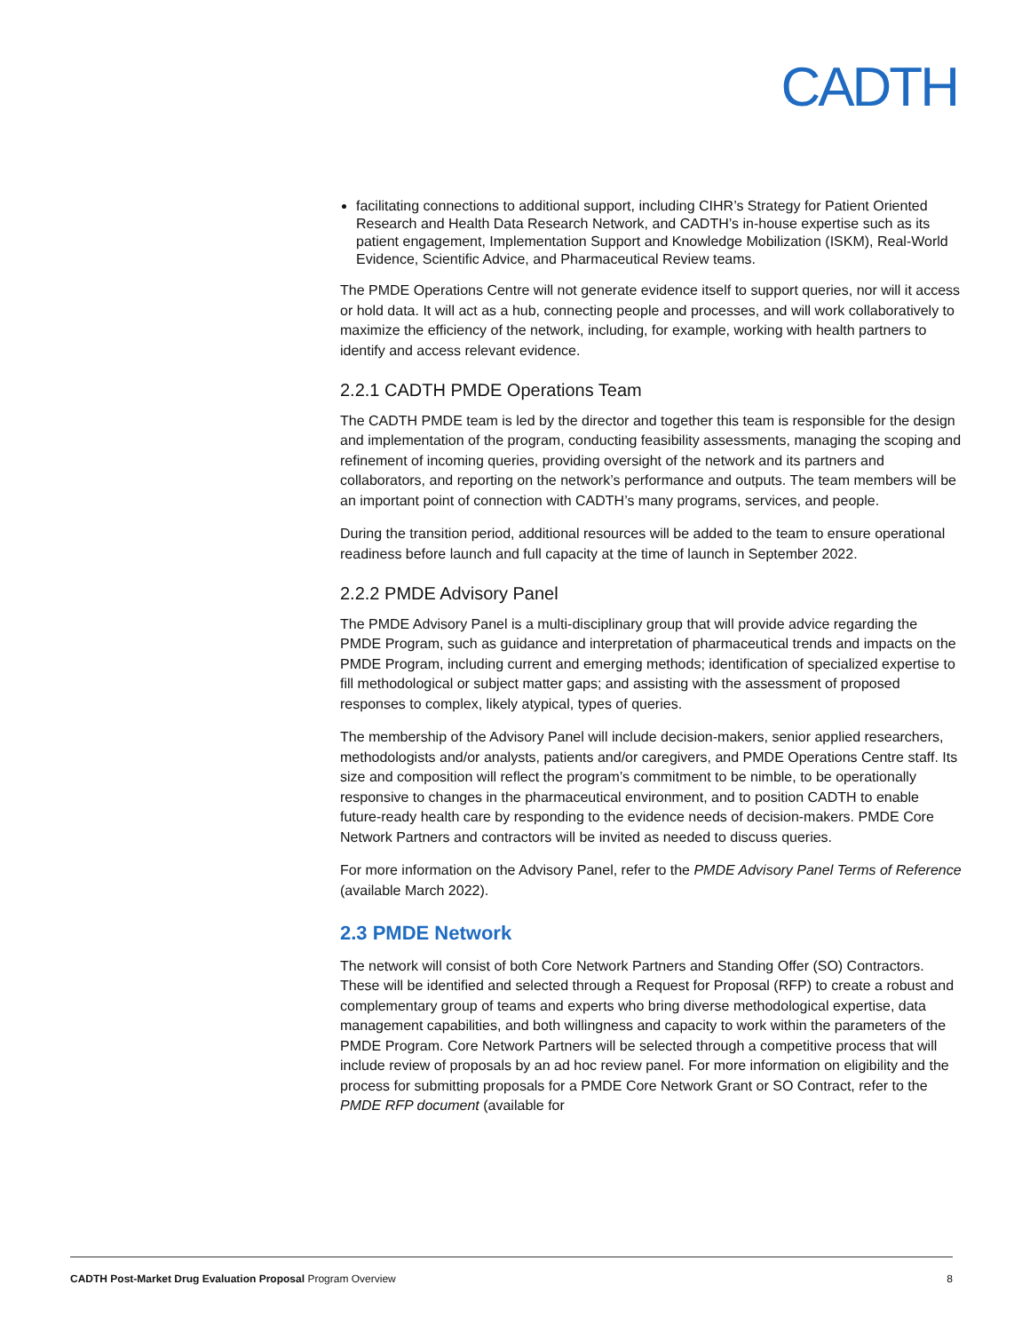CADTH
facilitating connections to additional support, including CIHR’s Strategy for Patient Oriented Research and Health Data Research Network, and CADTH’s in-house expertise such as its patient engagement, Implementation Support and Knowledge Mobilization (ISKM), Real-World Evidence, Scientific Advice, and Pharmaceutical Review teams.
The PMDE Operations Centre will not generate evidence itself to support queries, nor will it access or hold data. It will act as a hub, connecting people and processes, and will work collaboratively to maximize the efficiency of the network, including, for example, working with health partners to identify and access relevant evidence.
2.2.1 CADTH PMDE Operations Team
The CADTH PMDE team is led by the director and together this team is responsible for the design and implementation of the program, conducting feasibility assessments, managing the scoping and refinement of incoming queries, providing oversight of the network and its partners and collaborators, and reporting on the network’s performance and outputs. The team members will be an important point of connection with CADTH’s many programs, services, and people.
During the transition period, additional resources will be added to the team to ensure operational readiness before launch and full capacity at the time of launch in September 2022.
2.2.2 PMDE Advisory Panel
The PMDE Advisory Panel is a multi-disciplinary group that will provide advice regarding the PMDE Program, such as guidance and interpretation of pharmaceutical trends and impacts on the PMDE Program, including current and emerging methods; identification of specialized expertise to fill methodological or subject matter gaps; and assisting with the assessment of proposed responses to complex, likely atypical, types of queries.
The membership of the Advisory Panel will include decision-makers, senior applied researchers, methodologists and/or analysts, patients and/or caregivers, and PMDE Operations Centre staff. Its size and composition will reflect the program’s commitment to be nimble, to be operationally responsive to changes in the pharmaceutical environment, and to position CADTH to enable future-ready health care by responding to the evidence needs of decision-makers. PMDE Core Network Partners and contractors will be invited as needed to discuss queries.
For more information on the Advisory Panel, refer to the PMDE Advisory Panel Terms of Reference (available March 2022).
2.3 PMDE Network
The network will consist of both Core Network Partners and Standing Offer (SO) Contractors. These will be identified and selected through a Request for Proposal (RFP) to create a robust and complementary group of teams and experts who bring diverse methodological expertise, data management capabilities, and both willingness and capacity to work within the parameters of the PMDE Program. Core Network Partners will be selected through a competitive process that will include review of proposals by an ad hoc review panel. For more information on eligibility and the process for submitting proposals for a PMDE Core Network Grant or SO Contract, refer to the PMDE RFP document (available for
CADTH Post-Market Drug Evaluation Proposal Program Overview 8